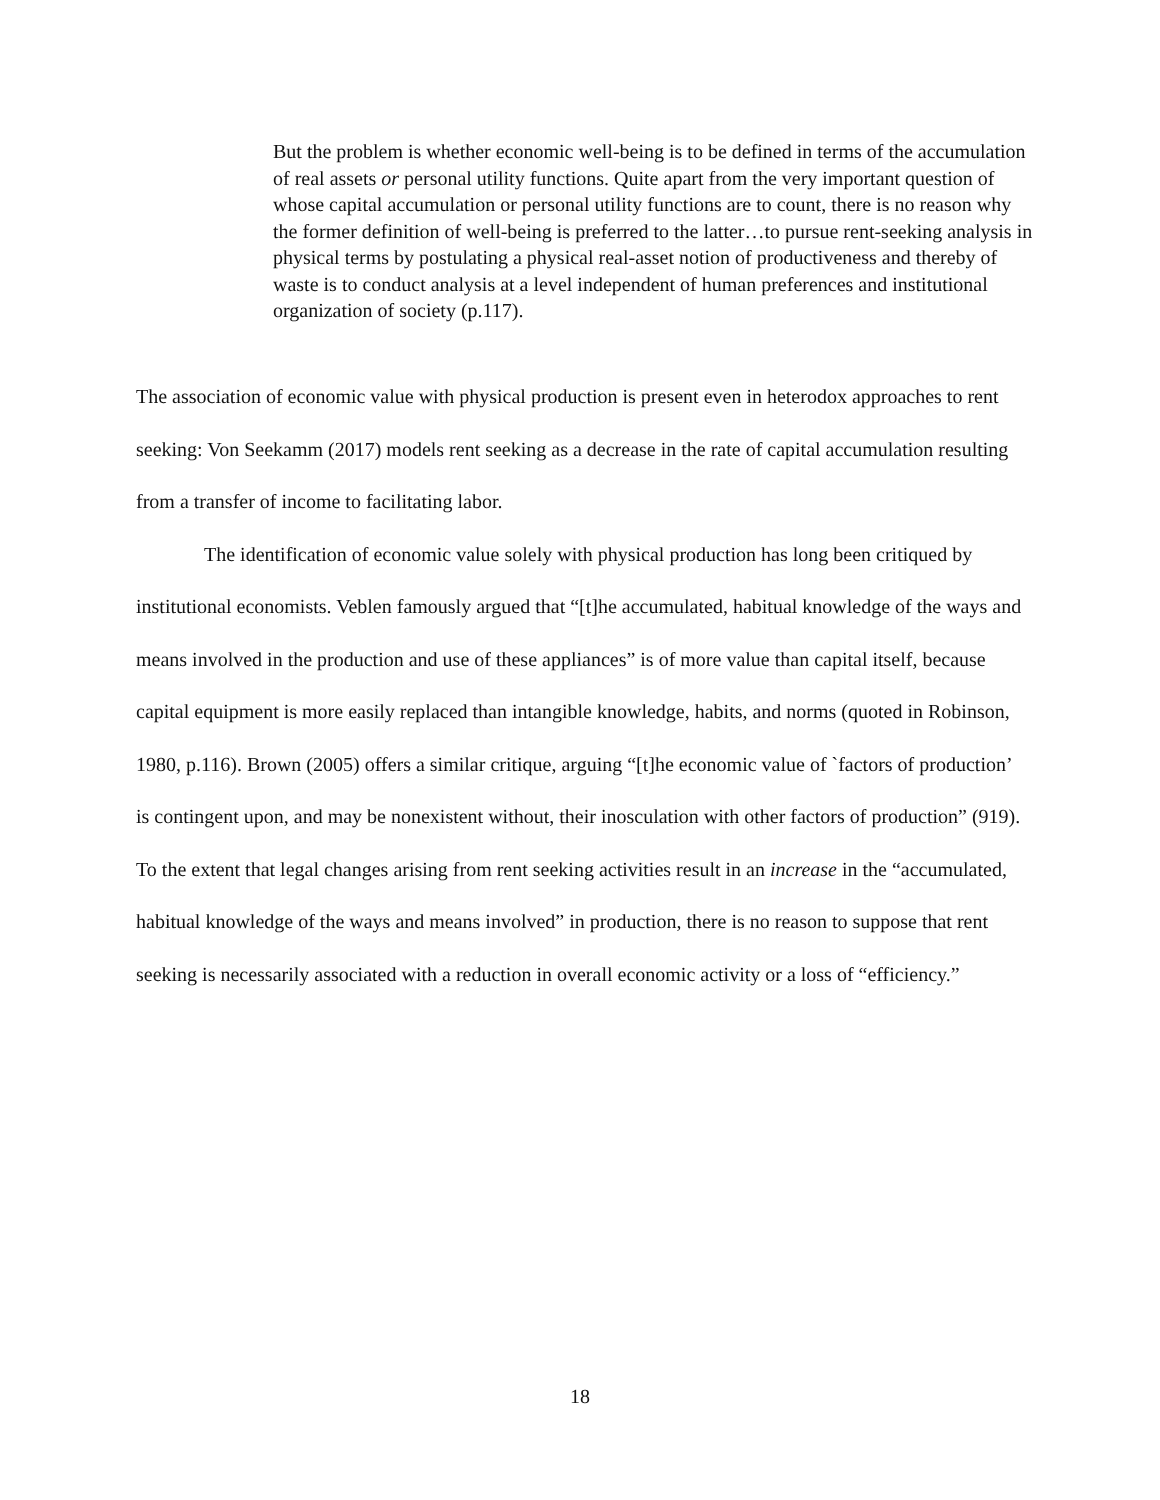But the problem is whether economic well-being is to be defined in terms of the accumulation of real assets or personal utility functions. Quite apart from the very important question of whose capital accumulation or personal utility functions are to count, there is no reason why the former definition of well-being is preferred to the latter…to pursue rent-seeking analysis in physical terms by postulating a physical real-asset notion of productiveness and thereby of waste is to conduct analysis at a level independent of human preferences and institutional organization of society (p.117).
The association of economic value with physical production is present even in heterodox approaches to rent seeking: Von Seekamm (2017) models rent seeking as a decrease in the rate of capital accumulation resulting from a transfer of income to facilitating labor.
The identification of economic value solely with physical production has long been critiqued by institutional economists. Veblen famously argued that “[t]he accumulated, habitual knowledge of the ways and means involved in the production and use of these appliances” is of more value than capital itself, because capital equipment is more easily replaced than intangible knowledge, habits, and norms (quoted in Robinson, 1980, p.116). Brown (2005) offers a similar critique, arguing “[t]he economic value of `factors of production’ is contingent upon, and may be nonexistent without, their inosculation with other factors of production” (919). To the extent that legal changes arising from rent seeking activities result in an increase in the “accumulated, habitual knowledge of the ways and means involved” in production, there is no reason to suppose that rent seeking is necessarily associated with a reduction in overall economic activity or a loss of “efficiency.”
18